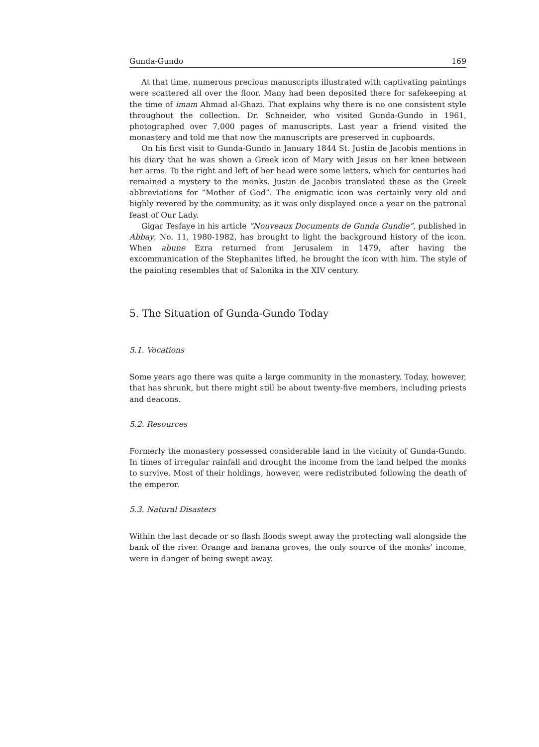Gunda-Gundo 169
At that time, numerous precious manuscripts illustrated with captivating paintings were scattered all over the floor. Many had been deposited there for safekeeping at the time of imam Ahmad al-Ghazi. That explains why there is no one consistent style throughout the collection. Dr. Schneider, who visited Gunda-Gundo in 1961, photographed over 7,000 pages of manuscripts. Last year a friend visited the monastery and told me that now the manuscripts are preserved in cupboards.
On his first visit to Gunda-Gundo in January 1844 St. Justin de Jacobis mentions in his diary that he was shown a Greek icon of Mary with Jesus on her knee between her arms. To the right and left of her head were some letters, which for centuries had remained a mystery to the monks. Justin de Jacobis translated these as the Greek abbreviations for “Mother of God”. The enigmatic icon was certainly very old and highly revered by the community, as it was only displayed once a year on the patronal feast of Our Lady.
Gigar Tesfaye in his article “Nouveaux Documents de Gunda Gundie”, published in Abbay, No. 11, 1980-1982, has brought to light the background history of the icon. When abune Ezra returned from Jerusalem in 1479, after having the excommunication of the Stephanites lifted, he brought the icon with him. The style of the painting resembles that of Salonika in the XIV century.
5. The Situation of Gunda-Gundo Today
5.1. Vocations
Some years ago there was quite a large community in the monastery. Today, however, that has shrunk, but there might still be about twenty-five members, including priests and deacons.
5.2. Resources
Formerly the monastery possessed considerable land in the vicinity of Gunda-Gundo. In times of irregular rainfall and drought the income from the land helped the monks to survive. Most of their holdings, however, were redistributed following the death of the emperor.
5.3. Natural Disasters
Within the last decade or so flash floods swept away the protecting wall alongside the bank of the river. Orange and banana groves, the only source of the monks’ income, were in danger of being swept away.